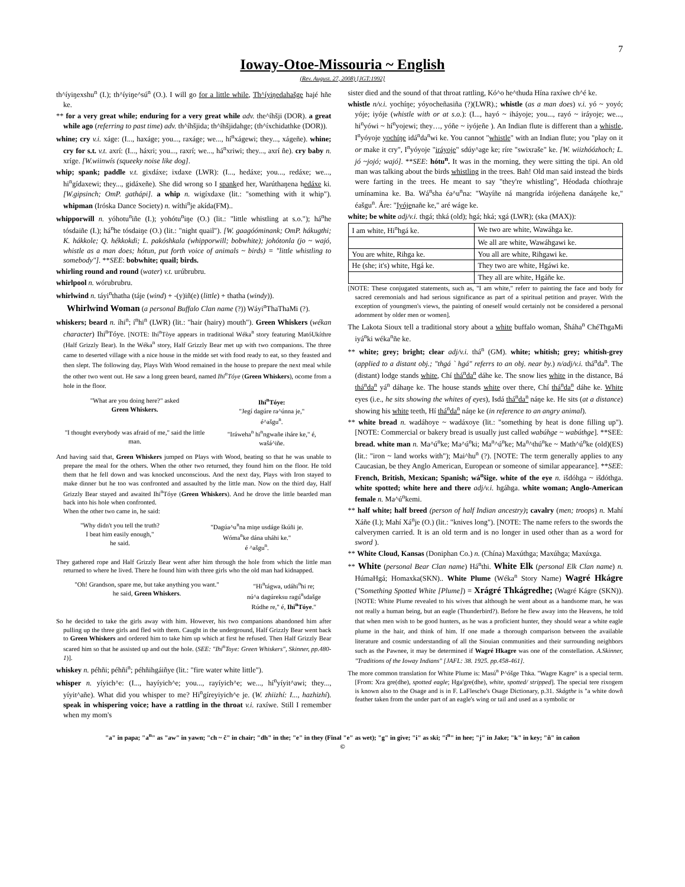7
Ioway-Otoe-Missouria ~ English
(Rev. August. 27, 2008) [JGT:1992]
th^íyiŋexshu<sup>n</sup> (I.); th^íyiŋe^sú<sup>n</sup> (O.). I will go for a little while, Th^íyiŋedahašge hajé hñe ke.
** for a very great while; enduring for a very great while adv. the^íhšji (DOR). a great while ago (referring to past time) adv. th^íhšjida; th^íhšjidahge; (th^íxchidathke (DOR)).
whine; cry v.i. xáge: (I..., haxáge; you..., raxáge; we..., hí<sup>n</sup>xágewi; they..., xágeñe). whine; cry for s.t. v.t. axrí: (I..., háxri; you..., raxrí; we..., há<sup>n</sup>xriwi; they..., axrí ñe). cry baby n. xríge. [W.wiinwís (squeeky noise like dog].
whip; spank; paddle v.t. gixdáxe; ixdaxe (LWR): (I..., hedáxe; you..., redáxe; we..., hi<sup>n</sup>gídaxewi; they..., gidáxeñe). She did wrong so I spanked her, Warúthaŋena hedáxe ki. [W.gipsinch; OmP. gathápi]. a whip n. wigíxdaxe (lit.: "something with it whip"). whipman (Iróska Dance Society) n. wíthi<sup>n</sup>je akída(FM)..
whipporwill n. yóhotu<sup>n</sup>iñe (I.); yohótu<sup>n</sup>iŋe (O.) (lit.: "little whistling at s.o."); há<sup>n</sup>he tósdaiñe (I.); há<sup>n</sup>he tósdaiŋe (O.) (lit.: "night quail"). [W. gaagóóminank; OmP. hákugthi; K. hákkole; Q. hékkokdi; L. pakóshkala (whipporwill; bobwhite); johótonla (jo ~ wajó, whistle as a man does; hótun, put forth voice of animals ~ birds) = "little whistling to somebody"]. **SEE: bobwhite; quail; birds.
whirling round and round (water) v.t. urúbrubru.
whirlpool n. wórubrubru.
whirlwind n. táyi<sup>n</sup>thatha (táje (wind) + -(y)iñ(e) (little) + thatha (windy)).
Whirlwind Woman (a personal Buffalo Clan name (?)) Wáyi<sup>n</sup>ThaThaMi (?).
whiskers; beard n. íhi<sup>n</sup>; í<sup>n</sup>hi<sup>n</sup> (LWR) (lit.: "hair (hairy) mouth"). Green Whiskers (wékan character) Ihi<sup>n</sup>Tóye. [NOTE: Ihí<sup>n</sup>Tòye appears in traditional Wéka<sup>n</sup> story featuring MatóUkíthre (Half Grizzly Bear). In the Wéka<sup>n</sup> story, Half Grizzly Bear met up with two companions. The three came to deserted village with a nice house in the midde set with food ready to eat, so they feasted and then slept. The following day, Plays With Wood remained in the house to prepare the next meal while the other two went out. He saw a long green beard, named Ihi<sup>n</sup>Tóye (Green Whiskers), ocome from a hole in the floor.
| "What are you doing here?" asked Green Whiskers. | Ihi<sup>n</sup>Tóye: "Jegí dagúre ra^únna je," é^ašgu<sup>n</sup>. |
| "I thought everybody was afraid of me," said the little man. | "Iráweha<sup>n</sup> hi<sup>n</sup>ngwañe iháre ke," é, wašá^iñe. |
And having said that, Green Whiskers jumped on Plays with Wood, beating so that he was unable to prepare the meal for the others. When the other two returned, they found him on the floor. He told them that he fell down and was knocked unconscious. And the next day, Plays with Iron stayed to make dinner but he too was confronted and assaulted by the little man. Now on the third day, Half Grizzly Bear stayed and awaited Ihi<sup>n</sup>Tóye (Green Whiskers). And he drove the little bearded man back into his hole when confronted.
When the other two came in, he said:
| "Why didn't you tell the truth? I beat him easily enough," he said. | "Dagúa^u<sup>n</sup>na miŋe usdáge škúñi je. Wóma<sup>n</sup>ke dána uháhi ke." é ^ašgu<sup>n</sup>. |
They gathered rope and Half Grizzly Bear went after him through the hole from which the little man returned to where he lived. There he found him with three girls who the old man had kidnapped.
| "Oh! Grandson, spare me, but take anything you want." he said, Green Whiskers . | "Hi<sup>n</sup>tágwa, udáhi<sup>n</sup>hi re; nú^a dagúreksu ragú<sup>n</sup>sdašge Rúdhe re," é, Ihi<sup>n</sup>Tóye ." |
So he decided to take the girls away with him. However, his two companions abandoned him after pulling up the three girls and fled with them. Caught in the underground, Half Grizzly Bear went back to Green Whiskers and ordered him to take him up which at first he refused. Then Half Grizzly Bear scared him so that he assisted up and out the hole. (SEE: "Ihi<sup>n</sup>Toye: Green Whiskers", Skinner, pp.480-1)].
whiskey n. péhñi; péhñi<sup>n</sup>; péhñihgáiñye (lit.: "fire water white little").
whisper n. yíyich^e: (I..., hayíyich^e; you..., rayíyich^e; we..., hí<sup>n</sup>yíyit^awi; they..., yíyit^añe). What did you whisper to me? Hi<sup>n</sup>gíreyiyich^e je. (W. zhiizhí: I..., hazhizhí). speak in whispering voice; have a rattling in the throat v.i. raxíwe. Still I remember when my mom's
sister died and the sound of that throat rattling, Kó^o he^thuda Hína raxíwe ch^é ke.
whistle n/v.i. yochíŋe; yóyocheñasiña (?)(LWR).; whistle (as a man does) v.i. yó ~ yoyó; yóje; iyóje (whistle with or at s.o.): (I..., hayó ~ iháyoje; you..., rayó ~ iráyoje; we..., hi<sup>n</sup>yówi ~ hí<sup>n</sup>yojewi; they…, yóñe ~ iyójeñe ). An Indian flute is different than a whistle, I<sup>n</sup>yóyoje yochíŋe idá<sup>n</sup>da<sup>n</sup>wi ke. You cannot "whistle" with an Indian flute; you "play on it or make it cry", I<sup>n</sup>yóyoje "iráyoje" sdúy^age ke; ríre "swixraše" ke. [W. wiizhóózhoch; L. jó ~jojó; wajó]. **SEE: hótu<sup>n</sup>. It was in the morning, they were sitting the tipi. An old man was talking about the birds whistling in the trees. Bah! Old man said instead the birds were farting in the trees. He meant to say "they're whistling", Héodada chíothraje umínamina ke. Ba. Wá<sup>n</sup>sha éa^u<sup>n</sup>na: "Wayíñe ná mangrída irójeñena danáŋeñe ke," éašgu<sup>n</sup>. Áre: "Iyójenañe ke," aré wáge ke.
white; be white adj/v.i. thgá; thká (old); hgá; hká; xgá (LWR); (ska (MAX)):
| I am white, Hi<sup>n</sup>hgá ke. | We two are white, Wawáhga ke. |
| | We all are white, Wawáhgawi ke. |
| You are white, Rihga ke. | You all are white, Rihgawi ke. |
| He (she; it's) white, Hgá ke. | They two are white, Hgáwi ke. |
| | They all are white, Hgáñe ke. |
[NOTE: These conjugated statements, such as, "I am white," referr to painting the face and body for sacred ceremonials and had serious significance as part of a spiritual petition and prayer. With the exception of youngmen's views, the painting of oneself would certainly not be considered a personal adornment by older men or women].
The Lakota Sioux tell a traditional story about a white buffalo woman, Šháha<sup>n</sup> ChéThgaMi iyá<sup>n</sup>ki wéka<sup>n</sup>ñe ke.
** white; grey; bright; clear adj/v.i. thá<sup>n</sup> (GM). white; whitish; grey; whitish-grey (applied to a distant obj.; "thgá ` hgá" referrs to an obj. near by.) n/adj/v.i. thá<sup>n</sup>da<sup>n</sup>. The (distant) lodge stands white, Chí thá<sup>n</sup>da<sup>n</sup> dáhe ke. The snow lies white in the distance, Bá thá<sup>n</sup>da<sup>n</sup> yá<sup>n</sup> dáhaŋe ke. The house stands white over there, Chí thá<sup>n</sup>da<sup>n</sup> dáhe ke. White eyes (i.e., he sits showing the whites of eyes), Isdá thá<sup>n</sup>da<sup>n</sup> náŋe ke. He sits (at a distance) showing his white teeth, Hí thá<sup>n</sup>da<sup>n</sup> náŋe ke (in reference to an angry animal).
** white bread n. wadáhoye ~ wadáxoye (lit.: "something by heat is done filling up"). [NOTE: Commercial or bakery bread is usually just called wabúhge ~ wabúthge]. **SEE: bread. white man n. Ma^ú<sup>n</sup>ke; Ma^ú<sup>n</sup>ki; Ma<sup>n</sup>^ú<sup>n</sup>ke; Ma<sup>n</sup>^thú<sup>n</sup>ke ~ Math^ú<sup>n</sup>ke (old)(ES) (lit.: "iron ~ land works with"); Mai^hu<sup>n</sup> (?). [NOTE: The term generally applies to any Caucasian, be they Anglo American, European or someone of similar appearance]. **SEE: French, British, Mexican; Spanish; wá<sup>n</sup>šige. white of the eye n. išdóhga ~ išdóthga. white spotted; white here and there adj/v.i. hgáhga. white woman; Anglo-American female n. Ma^ú<sup>n</sup>kemi.
** half white; half breed (person of half Indian ancestry); cavalry (men; troops) n. Mahí Xáñe (I.); Mahí Xá<sup>n</sup>je (O.) (lit.: "knives long"). [NOTE: The name refers to the swords the calverymen carried. It is an old term and is no longer in used other than as a word for sword ).
** White Cloud, Kansas (Doniphan Co.) n. (Chína) Maxúthga; Maxúhga; Maxúxga.
** White (personal Bear Clan name) Há<sup>n</sup>thi. White Elk (personal Elk Clan name) n. HúmaHgá; Homaxka(SKN).. White Plume (Wéka<sup>n</sup> Story Name) Wagré Hkágre ("Something Spotted White [Plume]) = Xrágré Thkágredhe; (Wagré Kágre (SKN)). [NOTE: White Plume revealed to his wives that although he went about as a handsome man, he was not really a human being, but an eagle (Thunderbird?). Before he flew away into the Heavens, he told that when men wish to be good hunters, as he was a proficient hunter, they should wear a white eagle plume in the hair, and think of him. If one made a thorough comparison between the available literature and cosmic understanding of all the Siouian communities and their surrounding neighbors such as the Pawnee, it may be determined if Wagré Hkagre was one of the constellation. A.Skinner, "Traditions of the Ioway Indians" [JAFL: 38. 1925. pp.458-461].
The more common translation for White Plume is: Masú<sup>n</sup> P^óšge Thka. "Wagre Kagre" is a special term. [From: Xra gre(dhe), spotted eagle; Hga'gre(dhe), white, spotted/ stripped]. The special tere rixogem is known also to the Osage and is in F. LaFlesche's Osage Dictionary, p.31. Skágthe is "a white dowñ feather taken from the under part of an eagle's wing or tail and used as a symbolic or
"a" in papa; "a<sup>n</sup>" as "aw" in yawn; "ch ~ č" in chair; "dh" in the; "e" in they (Final "e" as wet); "g" in give; "i" as ski; "i<sup>n</sup>" in hee; "j" in Jake; "k" in key; "ñ" in cañon
©